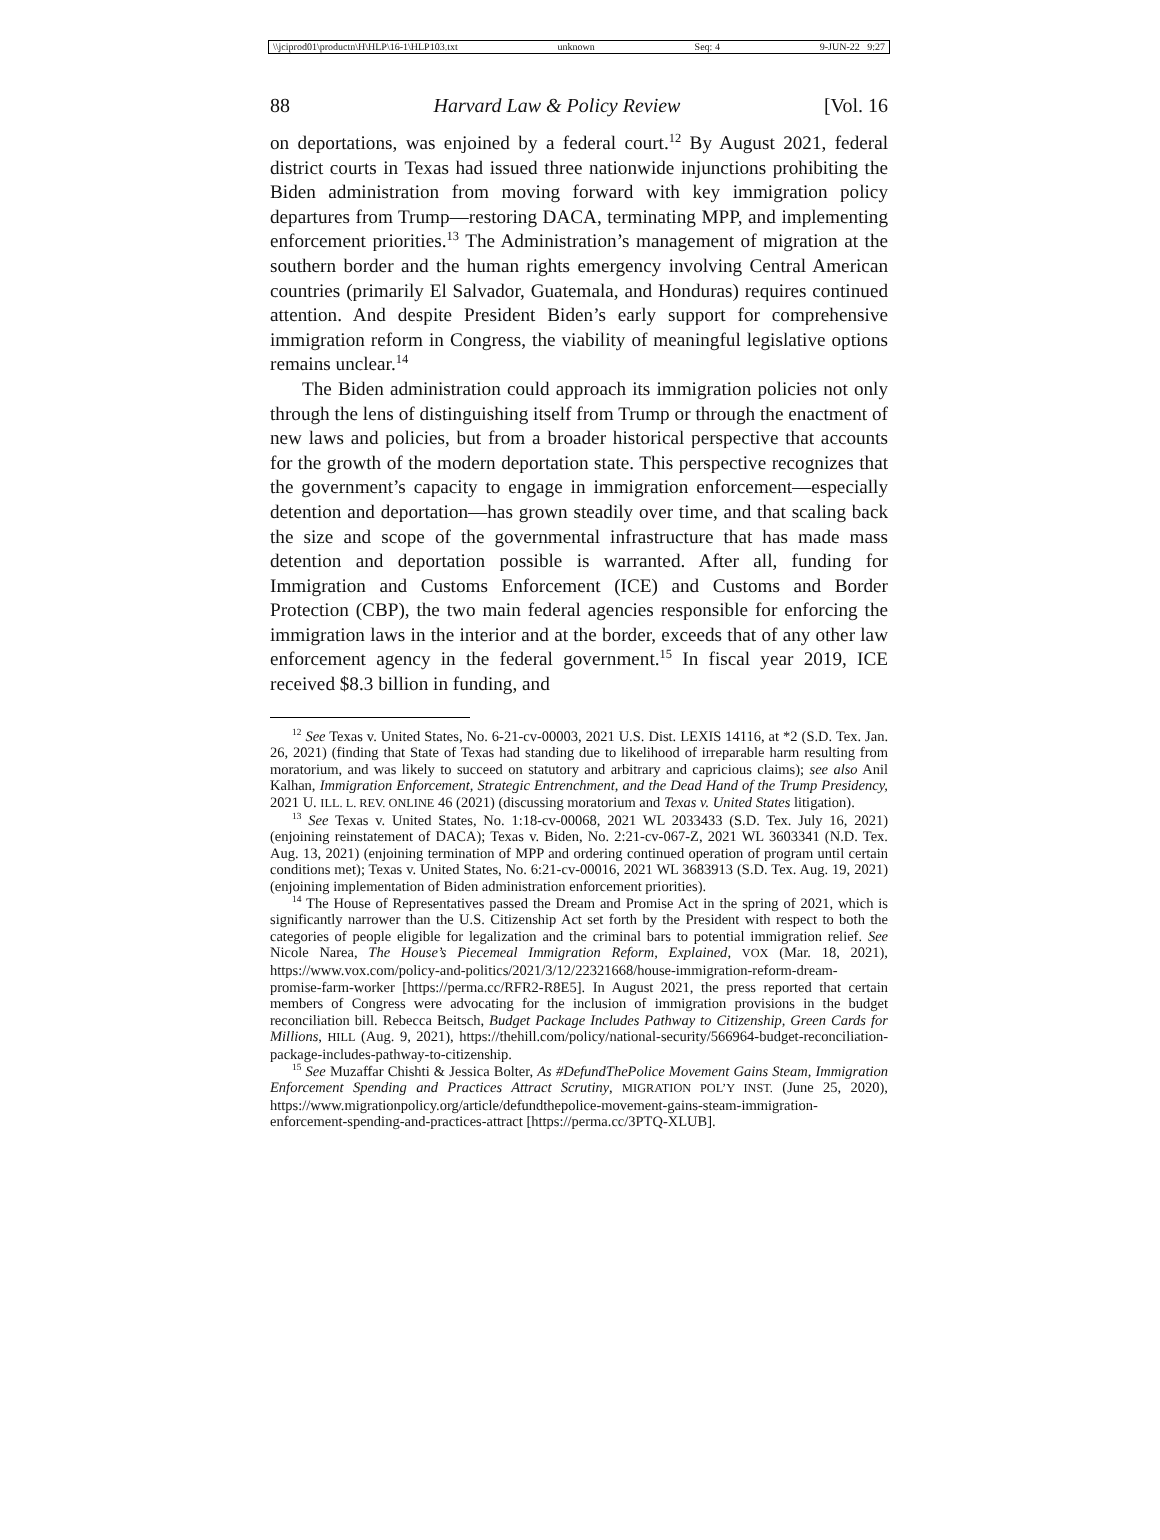\\jciprod01\productn\H\HLP\16-1\HLP103.txt unknown Seq: 4 9-JUN-22 9:27
88 Harvard Law & Policy Review [Vol. 16
on deportations, was enjoined by a federal court.<sup>12</sup> By August 2021, federal district courts in Texas had issued three nationwide injunctions prohibiting the Biden administration from moving forward with key immigration policy departures from Trump—restoring DACA, terminating MPP, and implementing enforcement priorities.<sup>13</sup> The Administration’s management of migration at the southern border and the human rights emergency involving Central American countries (primarily El Salvador, Guatemala, and Honduras) requires continued attention. And despite President Biden’s early support for comprehensive immigration reform in Congress, the viability of meaningful legislative options remains unclear.<sup>14</sup>
The Biden administration could approach its immigration policies not only through the lens of distinguishing itself from Trump or through the enactment of new laws and policies, but from a broader historical perspective that accounts for the growth of the modern deportation state. This perspective recognizes that the government’s capacity to engage in immigration enforcement—especially detention and deportation—has grown steadily over time, and that scaling back the size and scope of the governmental infrastructure that has made mass detention and deportation possible is warranted. After all, funding for Immigration and Customs Enforcement (ICE) and Customs and Border Protection (CBP), the two main federal agencies responsible for enforcing the immigration laws in the interior and at the border, exceeds that of any other law enforcement agency in the federal government.<sup>15</sup> In fiscal year 2019, ICE received $8.3 billion in funding, and
<sup>12</sup> See Texas v. United States, No. 6-21-cv-00003, 2021 U.S. Dist. LEXIS 14116, at *2 (S.D. Tex. Jan. 26, 2021) (finding that State of Texas had standing due to likelihood of irreparable harm resulting from moratorium, and was likely to succeed on statutory and arbitrary and capricious claims); see also Anil Kalhan, Immigration Enforcement, Strategic Entrenchment, and the Dead Hand of the Trump Presidency, 2021 U. ILL. L. REV. ONLINE 46 (2021) (discussing moratorium and Texas v. United States litigation).
<sup>13</sup> See Texas v. United States, No. 1:18-cv-00068, 2021 WL 2033433 (S.D. Tex. July 16, 2021) (enjoining reinstatement of DACA); Texas v. Biden, No. 2:21-cv-067-Z, 2021 WL 3603341 (N.D. Tex. Aug. 13, 2021) (enjoining termination of MPP and ordering continued operation of program until certain conditions met); Texas v. United States, No. 6:21-cv-00016, 2021 WL 3683913 (S.D. Tex. Aug. 19, 2021) (enjoining implementation of Biden administration enforcement priorities).
<sup>14</sup> The House of Representatives passed the Dream and Promise Act in the spring of 2021, which is significantly narrower than the U.S. Citizenship Act set forth by the President with respect to both the categories of people eligible for legalization and the criminal bars to potential immigration relief. See Nicole Narea, The House’s Piecemeal Immigration Reform, Explained, VOX (Mar. 18, 2021), https://www.vox.com/policy-and-politics/2021/3/12/22321668/house-immigration-reform-dream-promise-farm-worker [https://perma.cc/RFR2-R8E5]. In August 2021, the press reported that certain members of Congress were advocating for the inclusion of immigration provisions in the budget reconciliation bill. Rebecca Beitsch, Budget Package Includes Pathway to Citizenship, Green Cards for Millions, HILL (Aug. 9, 2021), https://thehill.com/policy/national-security/566964-budget-reconciliation-package-includes-pathway-to-citizenship.
<sup>15</sup> See Muzaffar Chishti & Jessica Bolter, As #DefundThePolice Movement Gains Steam, Immigration Enforcement Spending and Practices Attract Scrutiny, MIGRATION POL’Y INST. (June 25, 2020), https://www.migrationpolicy.org/article/defundthepolice-movement-gains-steam-immigration-enforcement-spending-and-practices-attract [https://perma.cc/3PTQ-XLUB].